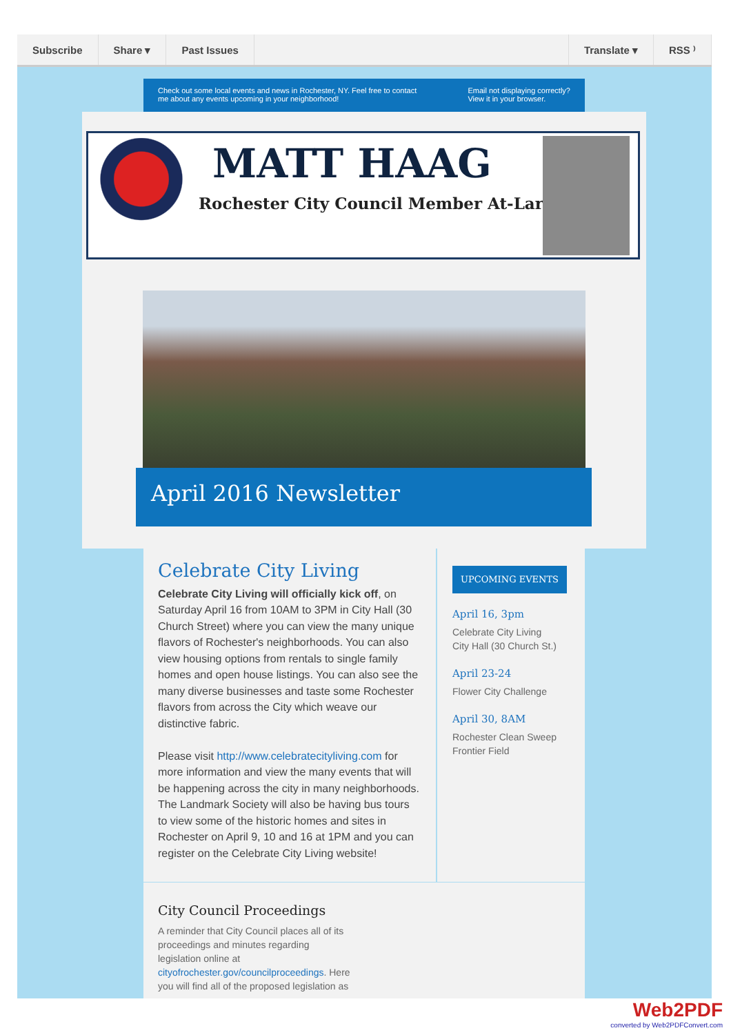Subscribe Share ▾ Past Issues Translate ▾ RSS ⁾
Check out some local events and news in Rochester, NY. Feel free to contact
me about any events upcoming in your neighborhood! Email not displaying correctly?
View it in your browser.
MATT HAAG
Rochester City Council Member At-Large
April 2016 Newsletter
Celebrate City Living
Celebrate City Living will officially kick off, on Saturday April 16 from 10AM to 3PM in City Hall (30 Church Street) where you can view the many unique flavors of Rochester's neighborhoods. You can also view housing options from rentals to single family homes and open house listings. You can also see the many diverse businesses and taste some Rochester flavors from across the City which weave our distinctive fabric.
Please visit http://www.celebratecityliving.com for more information and view the many events that will be happening across the city in many neighborhoods. The Landmark Society will also be having bus tours to view some of the historic homes and sites in Rochester on April 9, 10 and 16 at 1PM and you can register on the Celebrate City Living website!
UPCOMING EVENTS
April 16, 3pm
Celebrate City Living
City Hall (30 Church St.)
April 23-24
Flower City Challenge
April 30, 8AM
Rochester Clean Sweep
Frontier Field
City Council Proceedings
A reminder that City Council places all of its
proceedings and minutes regarding
legislation online at
cityofrochester.gov/councilproceedings. Here
you will find all of the proposed legislation as
Web2PDF
converted by Web2PDFConvert.com